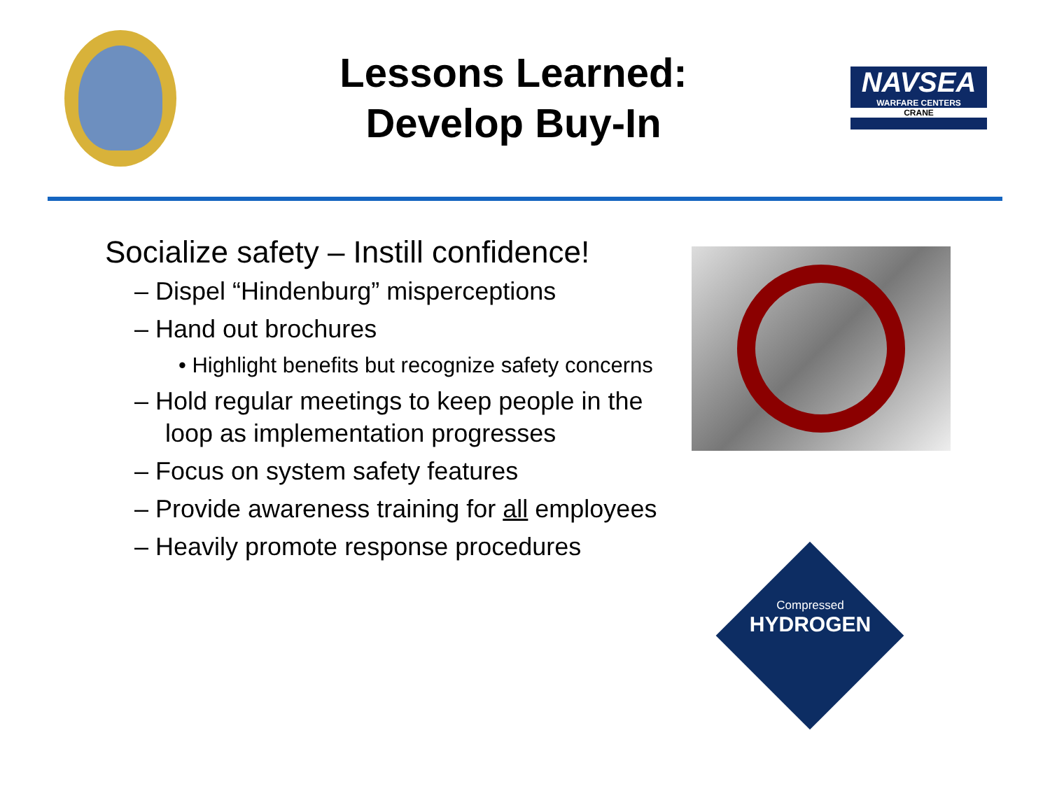Lessons Learned:
Develop Buy-In
NAVSEA
WARFARE CENTERS
CRANE
Socialize safety – Instill confidence!
– Dispel “Hindenburg” misperceptions
– Hand out brochures
• Highlight benefits but recognize safety concerns
– Hold regular meetings to keep people in the loop as implementation progresses
– Focus on system safety features
– Provide awareness training for all employees
– Heavily promote response procedures
Compressed
HYDROGEN